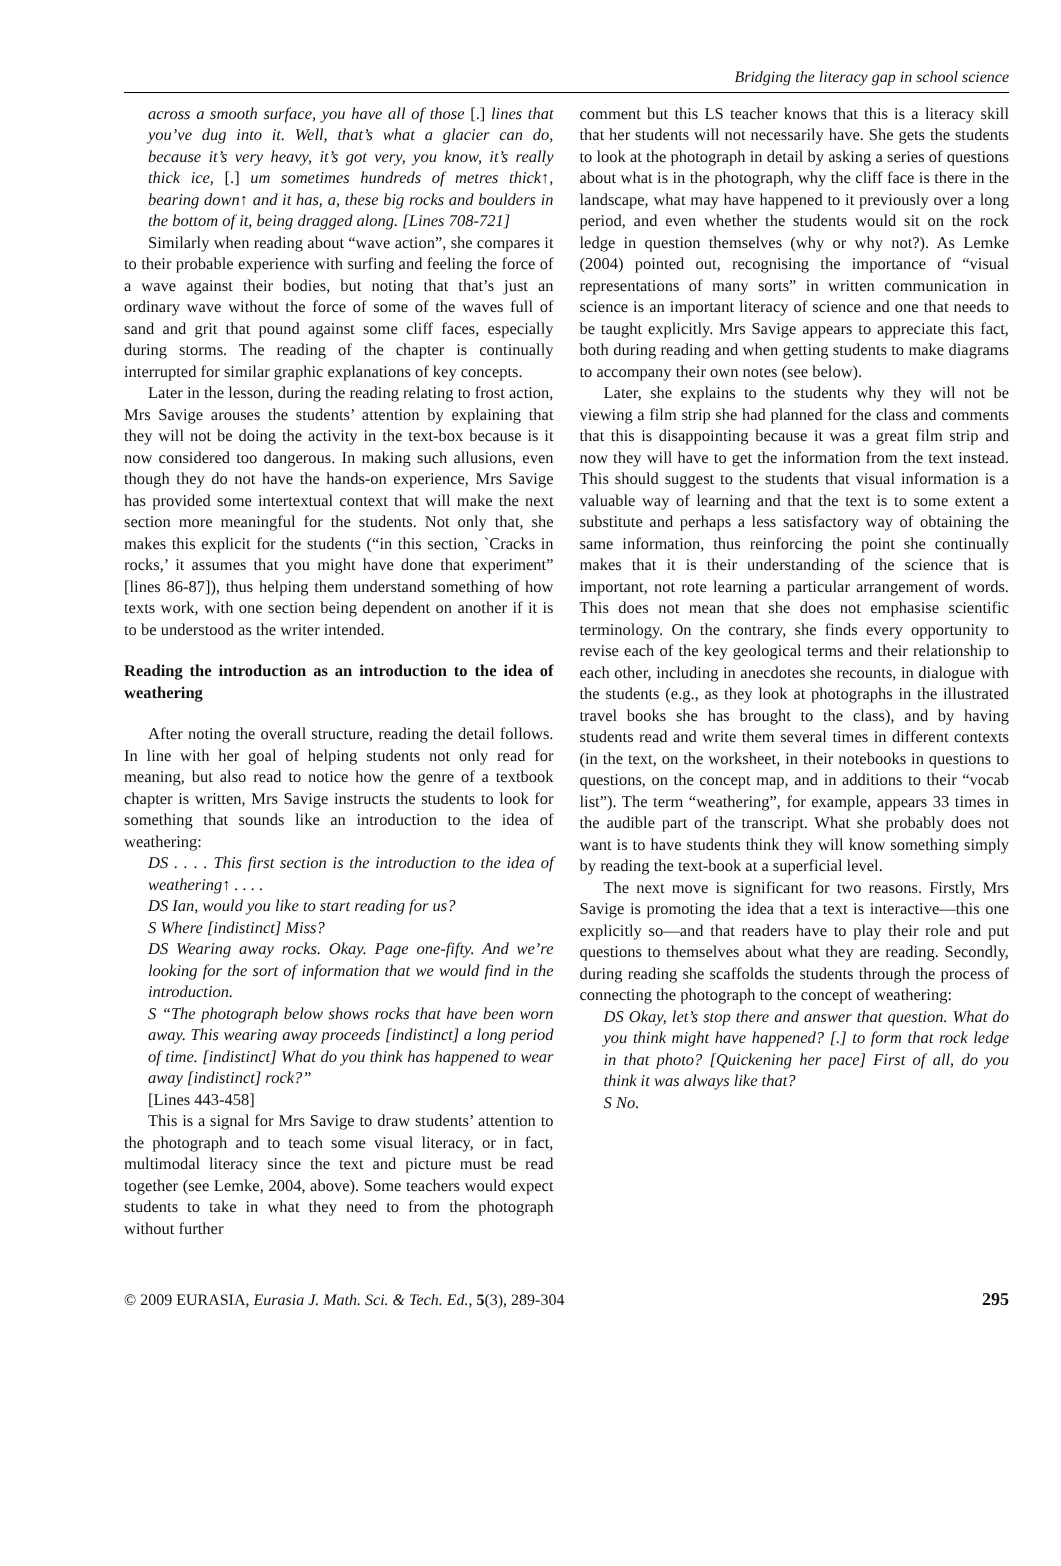Bridging the literacy gap in school science
across a smooth surface, you have all of those [.] lines that you’ve dug into it. Well, that’s what a glacier can do, because it’s very heavy, it’s got very, you know, it’s really thick ice, [.] um sometimes hundreds of metres thick↑, bearing down↑ and it has, a, these big rocks and boulders in the bottom of it, being dragged along. [Lines 708-721]
Similarly when reading about “wave action”, she compares it to their probable experience with surfing and feeling the force of a wave against their bodies, but noting that that’s just an ordinary wave without the force of some of the waves full of sand and grit that pound against some cliff faces, especially during storms. The reading of the chapter is continually interrupted for similar graphic explanations of key concepts.
Later in the lesson, during the reading relating to frost action, Mrs Savige arouses the students’ attention by explaining that they will not be doing the activity in the text-box because is it now considered too dangerous. In making such allusions, even though they do not have the hands-on experience, Mrs Savige has provided some intertextual context that will make the next section more meaningful for the students. Not only that, she makes this explicit for the students (“in this section, `Cracks in rocks,’ it assumes that you might have done that experiment” [lines 86-87]), thus helping them understand something of how texts work, with one section being dependent on another if it is to be understood as the writer intended.
Reading the introduction as an introduction to the idea of weathering
After noting the overall structure, reading the detail follows. In line with her goal of helping students not only read for meaning, but also read to notice how the genre of a textbook chapter is written, Mrs Savige instructs the students to look for something that sounds like an introduction to the idea of weathering:
DS . . . . This first section is the introduction to the idea of weathering↑ . . . .
DS Ian, would you like to start reading for us?
S Where [indistinct] Miss?
DS Wearing away rocks. Okay. Page one-fifty. And we’re looking for the sort of information that we would find in the introduction.
S “The photograph below shows rocks that have been worn away. This wearing away proceeds [indistinct] a long period of time. [indistinct] What do you think has happened to wear away [indistinct] rock?”
[Lines 443-458]
This is a signal for Mrs Savige to draw students’ attention to the photograph and to teach some visual literacy, or in fact, multimodal literacy since the text and picture must be read together (see Lemke, 2004, above). Some teachers would expect students to take in what they need to from the photograph without further
comment but this LS teacher knows that this is a literacy skill that her students will not necessarily have. She gets the students to look at the photograph in detail by asking a series of questions about what is in the photograph, why the cliff face is there in the landscape, what may have happened to it previously over a long period, and even whether the students would sit on the rock ledge in question themselves (why or why not?). As Lemke (2004) pointed out, recognising the importance of “visual representations of many sorts” in written communication in science is an important literacy of science and one that needs to be taught explicitly. Mrs Savige appears to appreciate this fact, both during reading and when getting students to make diagrams to accompany their own notes (see below).
Later, she explains to the students why they will not be viewing a film strip she had planned for the class and comments that this is disappointing because it was a great film strip and now they will have to get the information from the text instead. This should suggest to the students that visual information is a valuable way of learning and that the text is to some extent a substitute and perhaps a less satisfactory way of obtaining the same information, thus reinforcing the point she continually makes that it is their understanding of the science that is important, not rote learning a particular arrangement of words. This does not mean that she does not emphasise scientific terminology. On the contrary, she finds every opportunity to revise each of the key geological terms and their relationship to each other, including in anecdotes she recounts, in dialogue with the students (e.g., as they look at photographs in the illustrated travel books she has brought to the class), and by having students read and write them several times in different contexts (in the text, on the worksheet, in their notebooks in questions to questions, on the concept map, and in additions to their “vocab list”). The term “weathering”, for example, appears 33 times in the audible part of the transcript. What she probably does not want is to have students think they will know something simply by reading the text-book at a superficial level.
The next move is significant for two reasons. Firstly, Mrs Savige is promoting the idea that a text is interactive—this one explicitly so—and that readers have to play their role and put questions to themselves about what they are reading. Secondly, during reading she scaffolds the students through the process of connecting the photograph to the concept of weathering:
DS Okay, let’s stop there and answer that question. What do you think might have happened? [.] to form that rock ledge in that photo? [Quickening her pace] First of all, do you think it was always like that?
S No.
© 2009 EURASIA, Eurasia J. Math. Sci. & Tech. Ed., 5(3), 289-304 295